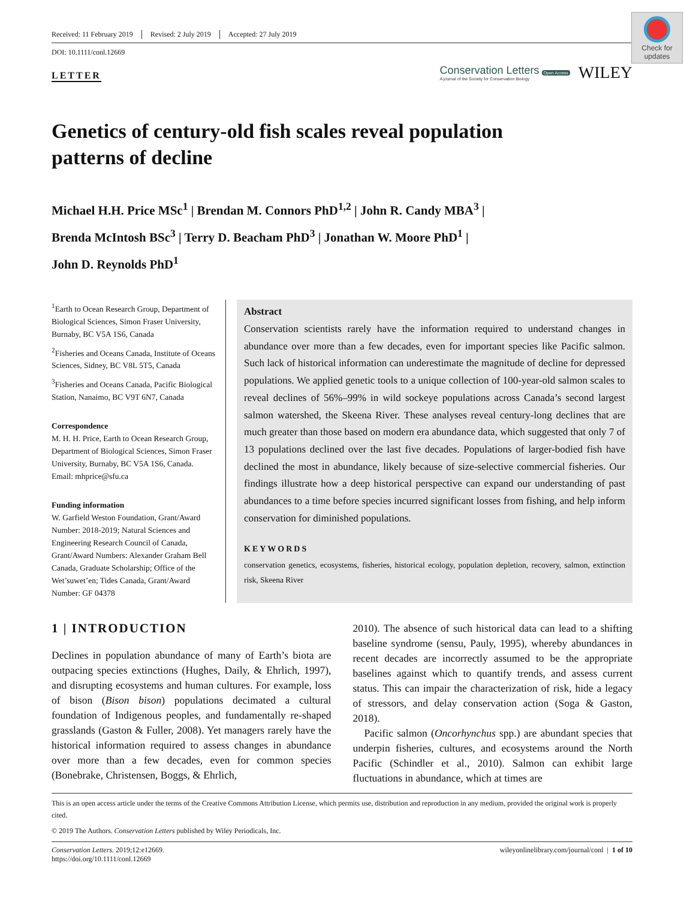Check for updates
Received: 11 February 2019 Revised: 2 July 2019 Accepted: 27 July 2019
DOI: 10.1111/conl.12669
LETTER
Conservation Letters
A journal of the Society for Conservation Biology
Open Access WILEY
Genetics of century-old fish scales reveal population patterns of decline
Michael H.H. Price MSc<sup>1</sup> | Brendan M. Connors PhD<sup>1,2</sup> | John R. Candy MBA<sup>3</sup> |
Brenda McIntosh BSc<sup>3</sup> | Terry D. Beacham PhD<sup>3</sup> | Jonathan W. Moore PhD<sup>1</sup> |
John D. Reynolds PhD<sup>1</sup>
<sup>1</sup> Earth to Ocean Research Group, Department of Biological Sciences, Simon Fraser University, Burnaby, BC V5A 1S6, Canada
<sup>2</sup> Fisheries and Oceans Canada, Institute of Oceans Sciences, Sidney, BC V8L 5T5, Canada
<sup>3</sup> Fisheries and Oceans Canada, Pacific Biological Station, Nanaimo, BC V9T 6N7, Canada
Correspondence
M. H. H. Price, Earth to Ocean Research Group, Department of Biological Sciences, Simon Fraser University, Burnaby, BC V5A 1S6, Canada.
Email: mhprice@sfu.ca
Funding information
W. Garfield Weston Foundation, Grant/Award Number: 2018-2019; Natural Sciences and Engineering Research Council of Canada, Grant/Award Numbers: Alexander Graham Bell Canada, Graduate Scholarship; Office of the Wet’suwet’en; Tides Canada, Grant/Award Number: GF 04378
Abstract
Conservation scientists rarely have the information required to understand changes in abundance over more than a few decades, even for important species like Pacific salmon. Such lack of historical information can underestimate the magnitude of decline for depressed populations. We applied genetic tools to a unique collection of 100-year-old salmon scales to reveal declines of 56%–99% in wild sockeye populations across Canada’s second largest salmon watershed, the Skeena River. These analyses reveal century-long declines that are much greater than those based on modern era abundance data, which suggested that only 7 of 13 populations declined over the last five decades. Populations of larger-bodied fish have declined the most in abundance, likely because of size-selective commercial fisheries. Our findings illustrate how a deep historical perspective can expand our understanding of past abundances to a time before species incurred significant losses from fishing, and help inform conservation for diminished populations.
KEYWORDS
conservation genetics, ecosystems, fisheries, historical ecology, population depletion, recovery, salmon, extinction risk, Skeena River
1 | INTRODUCTION
Declines in population abundance of many of Earth’s biota are outpacing species extinctions (Hughes, Daily, & Ehrlich, 1997), and disrupting ecosystems and human cultures. For example, loss of bison (Bison bison) populations decimated a cultural foundation of Indigenous peoples, and fundamentally re-shaped grasslands (Gaston & Fuller, 2008). Yet managers rarely have the historical information required to assess changes in abundance over more than a few decades, even for common species (Bonebrake, Christensen, Boggs, & Ehrlich,
2010). The absence of such historical data can lead to a shifting baseline syndrome (sensu, Pauly, 1995), whereby abundances in recent decades are incorrectly assumed to be the appropriate baselines against which to quantify trends, and assess current status. This can impair the characterization of risk, hide a legacy of stressors, and delay conservation action (Soga & Gaston, 2018).
Pacific salmon (Oncorhynchus spp.) are abundant species that underpin fisheries, cultures, and ecosystems around the North Pacific (Schindler et al., 2010). Salmon can exhibit large fluctuations in abundance, which at times are
This is an open access article under the terms of the Creative Commons Attribution License, which permits use, distribution and reproduction in any medium, provided the original work is properly cited.
© 2019 The Authors. Conservation Letters published by Wiley Periodicals, Inc.
Conservation Letters. 2019;12:e12669.
https://doi.org/10.1111/conl.12669
wileyonlinelibrary.com/journal/conl | 1 of 10